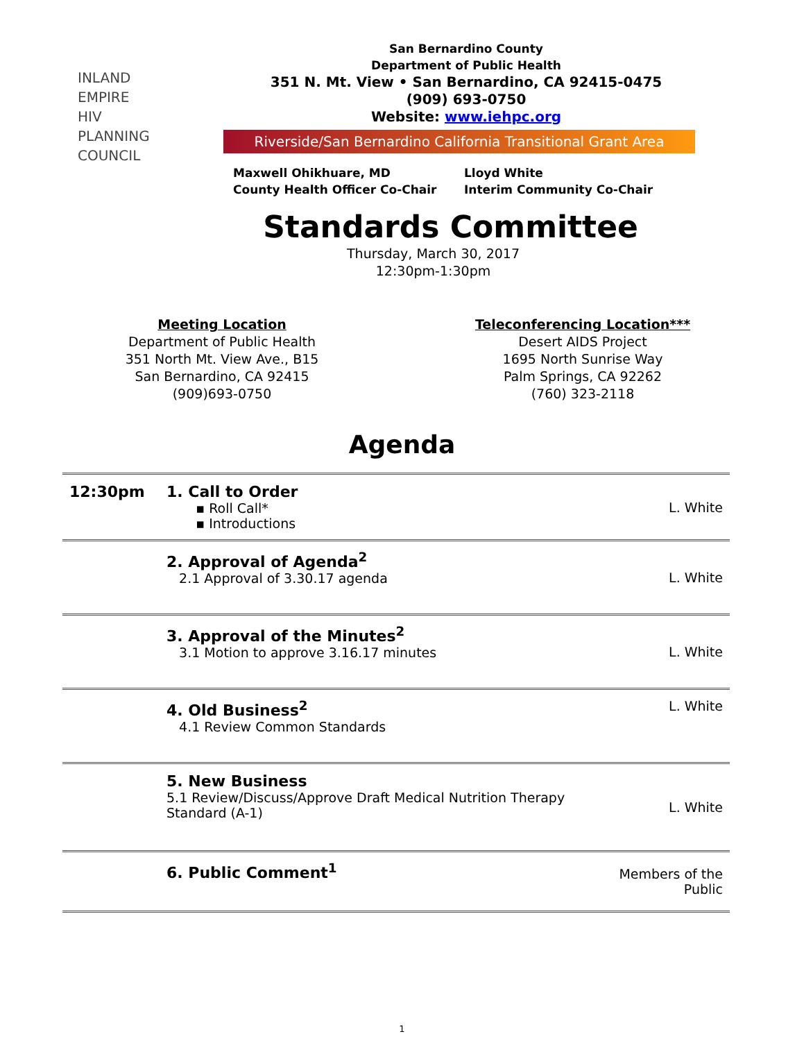INLAND
EMPIRE
HIV
PLANNING
COUNCIL
San Bernardino County
Department of Public Health
351 N. Mt. View • San Bernardino, CA 92415-0475
(909) 693-0750
Website: www.iehpc.org
Riverside/San Bernardino California Transitional Grant Area
Maxwell Ohikhuare, MD
County Health Officer Co-Chair
Lloyd White
Interim Community Co-Chair
Standards Committee
Thursday, March 30, 2017
12:30pm-1:30pm
Meeting Location
Department of Public Health
351 North Mt. View Ave., B15
San Bernardino, CA 92415
(909)693-0750
Teleconferencing Location***
Desert AIDS Project
1695 North Sunrise Way
Palm Springs, CA 92262
(760) 323-2118
Agenda
| 12:30pm | 1. Call to Order ▪ Roll Call* ▪ Introductions | L. White |
| | 2. Approval of Agenda<sup>2</sup> 2.1 Approval of 3.30.17 agenda | L. White |
| | 3. Approval of the Minutes<sup>2</sup> 3.1 Motion to approve 3.16.17 minutes | L. White |
| | 4. Old Business<sup>2</sup> 4.1 Review Common Standards | L. White |
| | 5. New Business 5.1 Review/Discuss/Approve Draft Medical Nutrition Therapy Standard (A-1) | L. White |
| | 6. Public Comment<sup>1</sup> | Members of the Public |
1